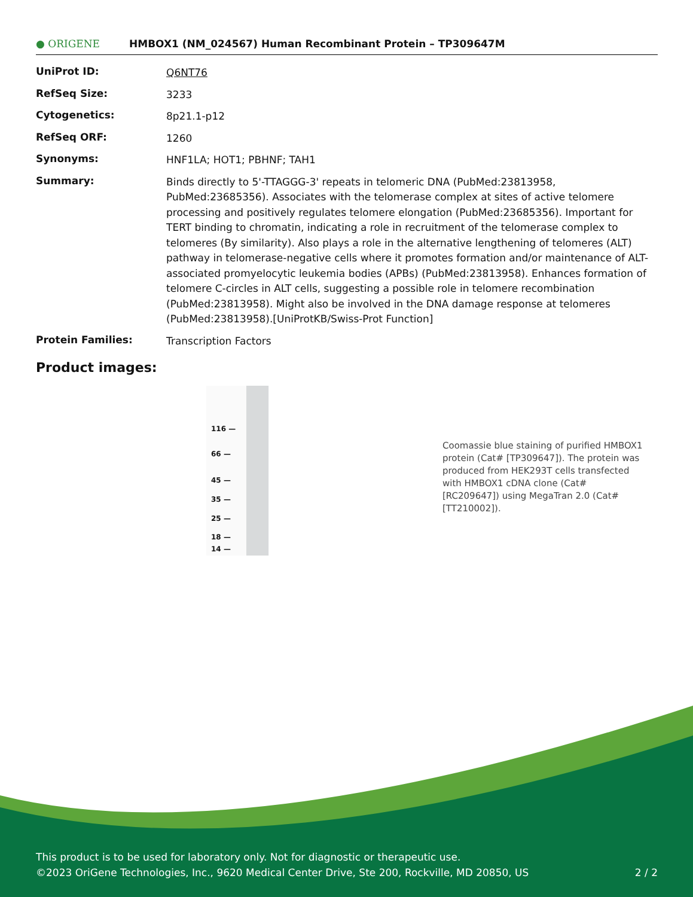● ORIGENE
HMBOX1 (NM_024567) Human Recombinant Protein – TP309647M
| UniProt ID: | Q6NT76 |
| RefSeq Size: | 3233 |
| Cytogenetics: | 8p21.1-p12 |
| RefSeq ORF: | 1260 |
| Synonyms: | HNF1LA; HOT1; PBHNF; TAH1 |
| Summary: | Binds directly to 5'-TTAGGG-3' repeats in telomeric DNA (PubMed:23813958, PubMed:23685356). Associates with the telomerase complex at sites of active telomere processing and positively regulates telomere elongation (PubMed:23685356). Important for TERT binding to chromatin, indicating a role in recruitment of the telomerase complex to telomeres (By similarity). Also plays a role in the alternative lengthening of telomeres (ALT) pathway in telomerase-negative cells where it promotes formation and/or maintenance of ALT-associated promyelocytic leukemia bodies (APBs) (PubMed:23813958). Enhances formation of telomere C-circles in ALT cells, suggesting a possible role in telomere recombination (PubMed:23813958). Might also be involved in the DNA damage response at telomeres (PubMed:23813958).[UniProtKB/Swiss-Prot Function] |
| Protein Families: | Transcription Factors |
Product images:
116 —
66 —
45 —
35 —
25 —
18 —
14 —
Coomassie blue staining of purified HMBOX1 protein (Cat# [TP309647]). The protein was produced from HEK293T cells transfected with HMBOX1 cDNA clone (Cat# [RC209647]) using MegaTran 2.0 (Cat# [TT210002]).
This product is to be used for laboratory only. Not for diagnostic or therapeutic use.
©2023 OriGene Technologies, Inc., 9620 Medical Center Drive, Ste 200, Rockville, MD 20850, US 2 / 2